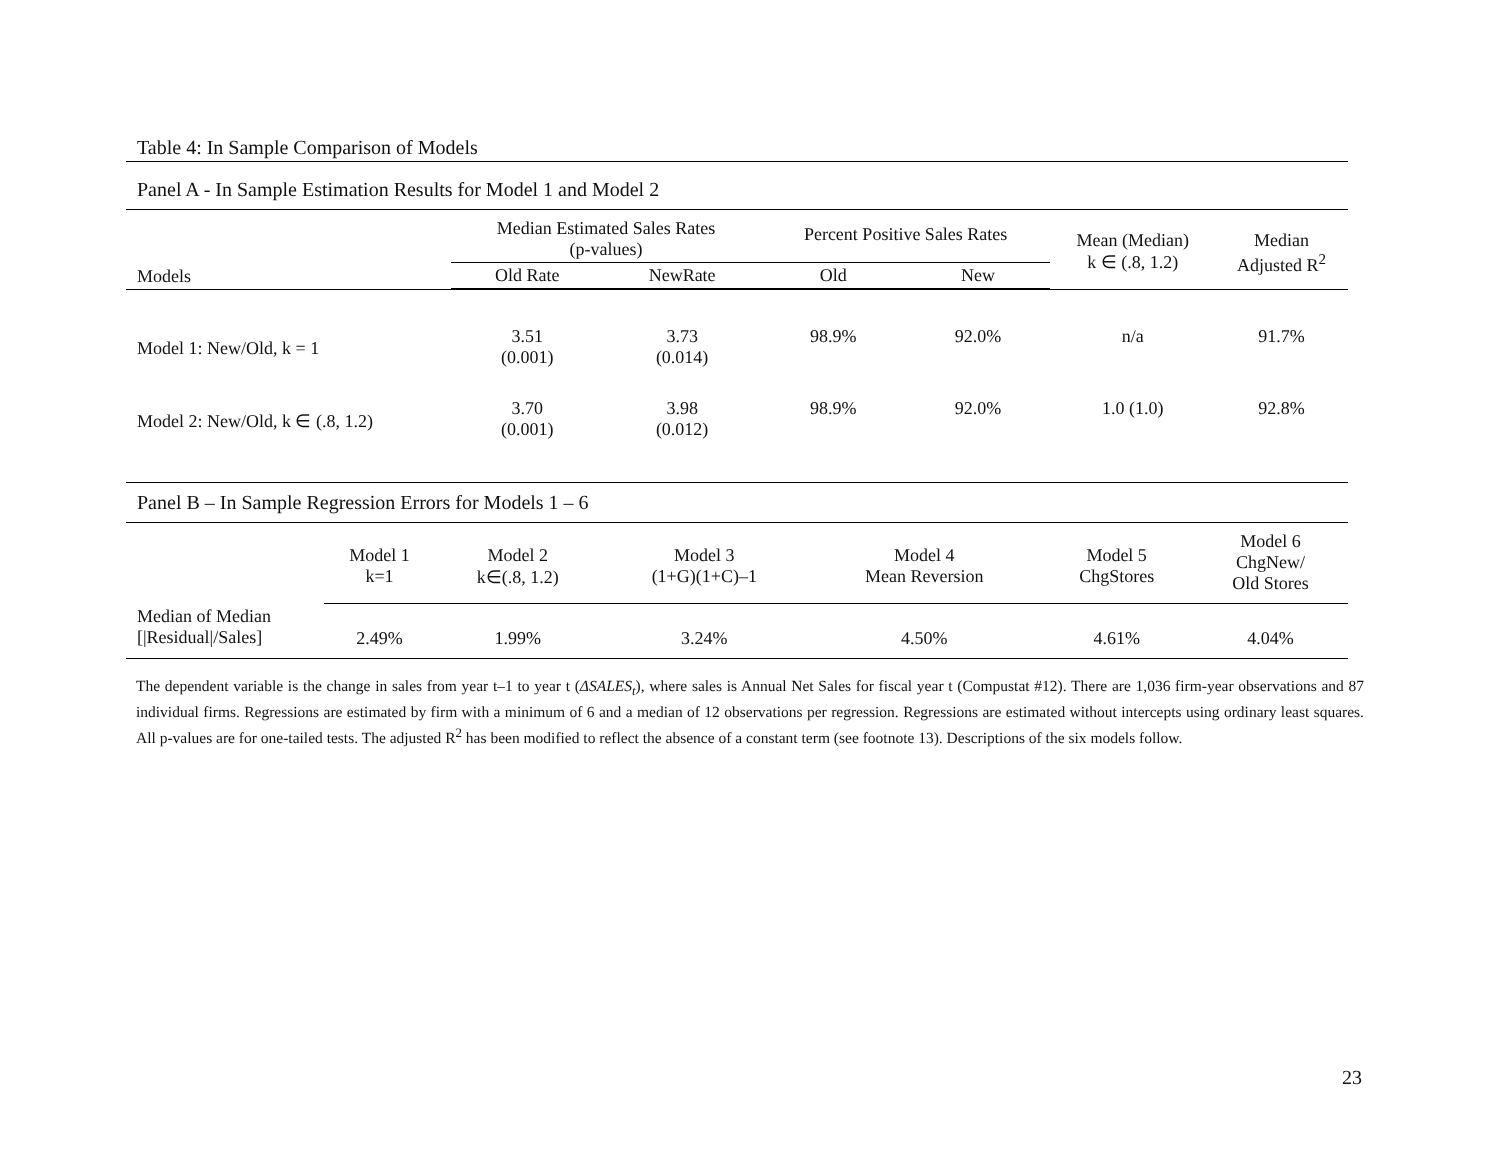Table 4: In Sample Comparison of Models
Panel A - In Sample Estimation Results for Model 1 and Model 2
| Models | Median Estimated Sales Rates (p-values) | | Percent Positive Sales Rates | | Mean (Median) k ∈ (.8, 1.2) | Median Adjusted R<sup>2</sup> |
| --- | --- | --- | --- | --- | --- | --- |
| | Old Rate | NewRate | Old | New | | |
| Model 1: New/Old, k = 1 | 3.51 (0.001) | 3.73 (0.014) | 98.9% | 92.0% | n/a | 91.7% |
| Model 2: New/Old, k ∈ (.8, 1.2) | 3.70 (0.001) | 3.98 (0.012) | 98.9% | 92.0% | 1.0 (1.0) | 92.8% |
Panel B – In Sample Regression Errors for Models 1 – 6
| | Model 1 k=1 | Model 2 k∈(.8, 1.2) | Model 3 (1+G)(1+C)–1 | Model 4 Mean Reversion | Model 5 ChgStores | Model 6 ChgNew/ Old Stores |
| --- | --- | --- | --- | --- | --- | --- |
| Median of Median [/Residual//Sales] | 2.49% | 1.99% | 3.24% | 4.50% | 4.61% | 4.04% |
The dependent variable is the change in sales from year t–1 to year t (ΔSALES<sub>t</sub>), where sales is Annual Net Sales for fiscal year t (Compustat #12). There are 1,036 firm-year observations and 87 individual firms. Regressions are estimated by firm with a minimum of 6 and a median of 12 observations per regression. Regressions are estimated without intercepts using ordinary least squares. All p-values are for one-tailed tests. The adjusted R<sup>2</sup> has been modified to reflect the absence of a constant term (see footnote 13). Descriptions of the six models follow.
23